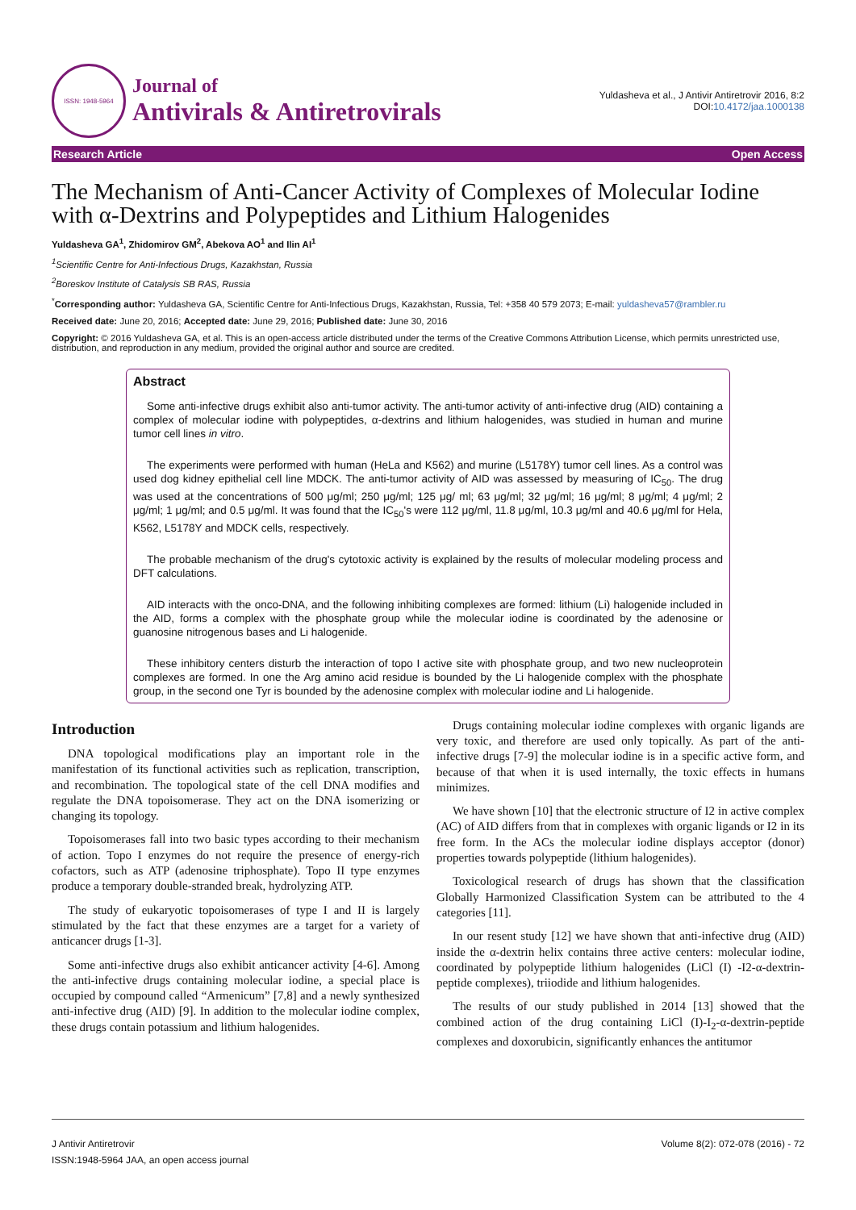ISSN: 1948-5964
Journal of
Antivirals & Antiretrovirals
Yuldasheva et al., J Antivir Antiretrovir 2016, 8:2
DOI:10.4172/jaa.1000138
Research Article Open Access
The Mechanism of Anti-Cancer Activity of Complexes of Molecular Iodine with α-Dextrins and Polypeptides and Lithium Halogenides
Yuldasheva GA<sup>1</sup>, Zhidomirov GM<sup>2</sup>, Abekova AO<sup>1</sup> and Ilin AI<sup>1</sup>
<sup>1</sup> Scientific Centre for Anti-Infectious Drugs, Kazakhstan, Russia
<sup>2</sup> Boreskov Institute of Catalysis SB RAS, Russia
<sup>*</sup> Corresponding author: Yuldasheva GA, Scientific Centre for Anti-Infectious Drugs, Kazakhstan, Russia, Tel: +358 40 579 2073; E-mail: yuldasheva57@rambler.ru
Received date: June 20, 2016; Accepted date: June 29, 2016; Published date: June 30, 2016
Copyright: © 2016 Yuldasheva GA, et al. This is an open-access article distributed under the terms of the Creative Commons Attribution License, which permits unrestricted use, distribution, and reproduction in any medium, provided the original author and source are credited.
Abstract
Some anti-infective drugs exhibit also anti-tumor activity. The anti-tumor activity of anti-infective drug (AID) containing a complex of molecular iodine with polypeptides, α-dextrins and lithium halogenides, was studied in human and murine tumor cell lines in vitro.
The experiments were performed with human (HeLa and K562) and murine (L5178Y) tumor cell lines. As a control was used dog kidney epithelial cell line MDCK. The anti-tumor activity of AID was assessed by measuring of IC<sub>50</sub>. The drug was used at the concentrations of 500 μg/ml; 250 μg/ml; 125 μg/ ml; 63 μg/ml; 32 μg/ml; 16 μg/ml; 8 μg/ml; 4 μg/ml; 2 μg/ml; 1 μg/ml; and 0.5 μg/ml. It was found that the IC<sub>50</sub>'s were 112 μg/ml, 11.8 μg/ml, 10.3 μg/ml and 40.6 μg/ml for Hela, K562, L5178Y and MDCK cells, respectively.
The probable mechanism of the drug's cytotoxic activity is explained by the results of molecular modeling process and DFT calculations.
AID interacts with the onco-DNA, and the following inhibiting complexes are formed: lithium (Li) halogenide included in the AID, forms a complex with the phosphate group while the molecular iodine is coordinated by the adenosine or guanosine nitrogenous bases and Li halogenide.
These inhibitory centers disturb the interaction of topo I active site with phosphate group, and two new nucleoprotein complexes are formed. In one the Arg amino acid residue is bounded by the Li halogenide complex with the phosphate group, in the second one Tyr is bounded by the adenosine complex with molecular iodine and Li halogenide.
Introduction
DNA topological modifications play an important role in the manifestation of its functional activities such as replication, transcription, and recombination. The topological state of the cell DNA modifies and regulate the DNA topoisomerase. They act on the DNA isomerizing or changing its topology.
Topoisomerases fall into two basic types according to their mechanism of action. Topo I enzymes do not require the presence of energy-rich cofactors, such as ATP (adenosine triphosphate). Topo II type enzymes produce a temporary double-stranded break, hydrolyzing ATP.
The study of eukaryotic topoisomerases of type I and II is largely stimulated by the fact that these enzymes are a target for a variety of anticancer drugs [1-3].
Some anti-infective drugs also exhibit anticancer activity [4-6]. Among the anti-infective drugs containing molecular iodine, a special place is occupied by compound called “Armenicum” [7,8] and a newly synthesized anti-infective drug (AID) [9]. In addition to the molecular iodine complex, these drugs contain potassium and lithium halogenides.
Drugs containing molecular iodine complexes with organic ligands are very toxic, and therefore are used only topically. As part of the anti-infective drugs [7-9] the molecular iodine is in a specific active form, and because of that when it is used internally, the toxic effects in humans minimizes.
We have shown [10] that the electronic structure of I2 in active complex (AC) of AID differs from that in complexes with organic ligands or I2 in its free form. In the ACs the molecular iodine displays acceptor (donor) properties towards polypeptide (lithium halogenides).
Toxicological research of drugs has shown that the classification Globally Harmonized Classification System can be attributed to the 4 categories [11].
In our resent study [12] we have shown that anti-infective drug (AID) inside the α-dextrin helix contains three active centers: molecular iodine, coordinated by polypeptide lithium halogenides (LiCl (I) -I2-α-dextrin-peptide complexes), triiodide and lithium halogenides.
The results of our study published in 2014 [13] showed that the combined action of the drug containing LiCl (I)-I<sub>2</sub>-α-dextrin-peptide complexes and doxorubicin, significantly enhances the antitumor
J Antivir Antiretrovir
ISSN:1948-5964 JAA, an open access journal
Volume 8(2): 072-078 (2016) - 72